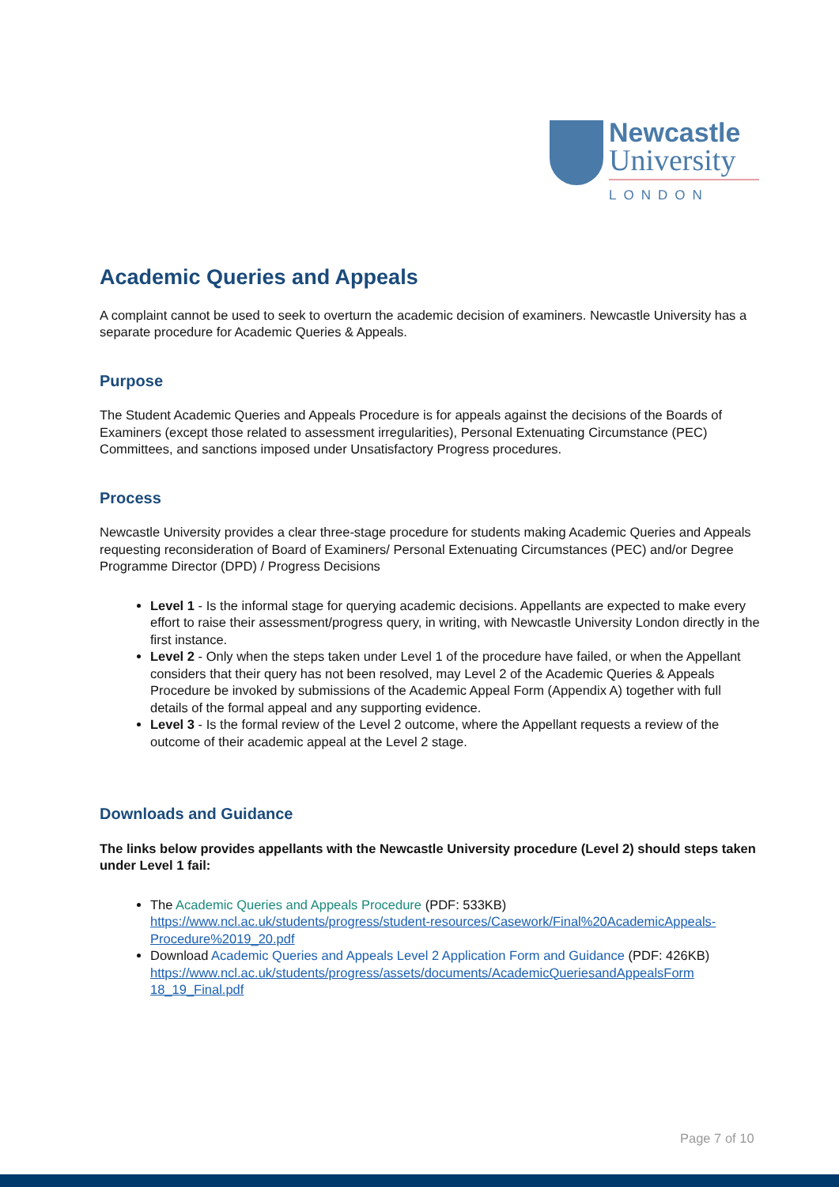Newcastle
University
LONDON
Academic Queries and Appeals
A complaint cannot be used to seek to overturn the academic decision of examiners. Newcastle University has a separate procedure for Academic Queries & Appeals.
Purpose
The Student Academic Queries and Appeals Procedure is for appeals against the decisions of the Boards of Examiners (except those related to assessment irregularities), Personal Extenuating Circumstance (PEC) Committees, and sanctions imposed under Unsatisfactory Progress procedures.
Process
Newcastle University provides a clear three-stage procedure for students making Academic Queries and Appeals requesting reconsideration of Board of Examiners/ Personal Extenuating Circumstances (PEC) and/or Degree Programme Director (DPD) / Progress Decisions
Level 1 - Is the informal stage for querying academic decisions. Appellants are expected to make every effort to raise their assessment/progress query, in writing, with Newcastle University London directly in the first instance.
Level 2 - Only when the steps taken under Level 1 of the procedure have failed, or when the Appellant considers that their query has not been resolved, may Level 2 of the Academic Queries & Appeals Procedure be invoked by submissions of the Academic Appeal Form (Appendix A) together with full details of the formal appeal and any supporting evidence.
Level 3 - Is the formal review of the Level 2 outcome, where the Appellant requests a review of the outcome of their academic appeal at the Level 2 stage.
Downloads and Guidance
The links below provides appellants with the Newcastle University procedure (Level 2) should steps taken under Level 1 fail:
The Academic Queries and Appeals Procedure (PDF: 533KB) https://www.ncl.ac.uk/students/progress/student-resources/Casework/Final%20AcademicAppeals-Procedure%2019_20.pdf
Download Academic Queries and Appeals Level 2 Application Form and Guidance (PDF: 426KB) https://www.ncl.ac.uk/students/progress/assets/documents/AcademicQueriesandAppealsForm 18_19_Final.pdf
Page 7 of 10